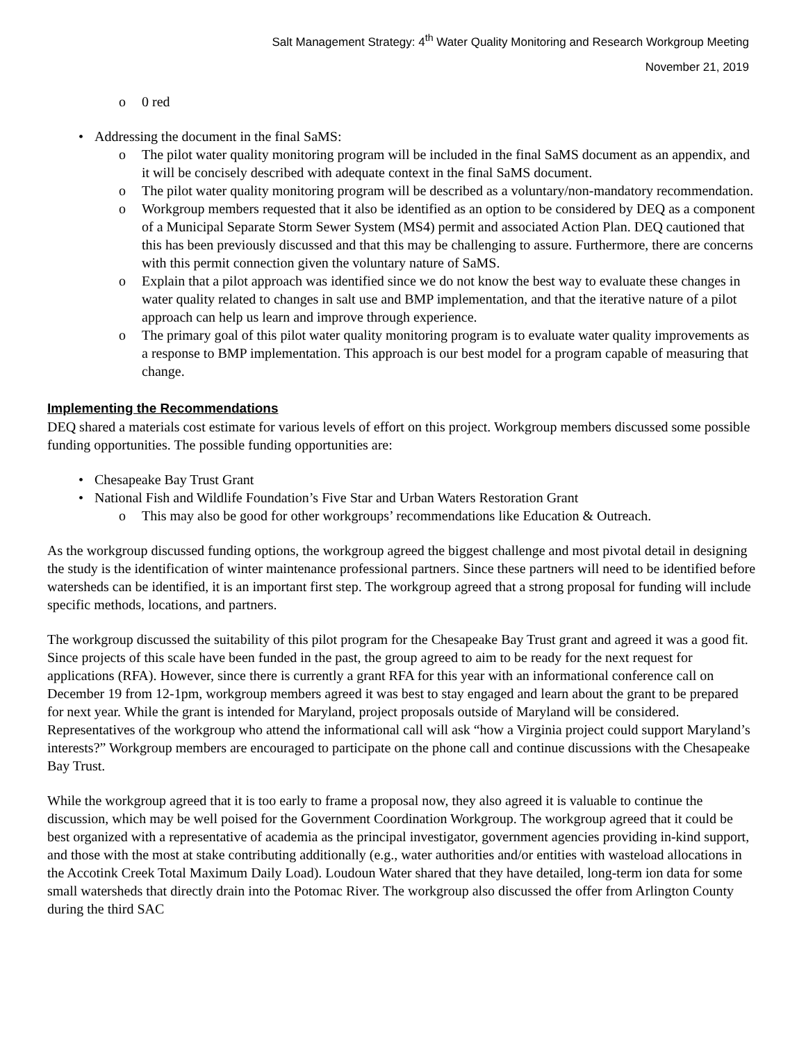Salt Management Strategy: 4<sup>th</sup> Water Quality Monitoring and Research Workgroup Meeting
November 21, 2019
o 0 red
• Addressing the document in the final SaMS:
o The pilot water quality monitoring program will be included in the final SaMS document as an appendix, and it will be concisely described with adequate context in the final SaMS document.
o The pilot water quality monitoring program will be described as a voluntary/non-mandatory recommendation.
o Workgroup members requested that it also be identified as an option to be considered by DEQ as a component of a Municipal Separate Storm Sewer System (MS4) permit and associated Action Plan. DEQ cautioned that this has been previously discussed and that this may be challenging to assure. Furthermore, there are concerns with this permit connection given the voluntary nature of SaMS.
o Explain that a pilot approach was identified since we do not know the best way to evaluate these changes in water quality related to changes in salt use and BMP implementation, and that the iterative nature of a pilot approach can help us learn and improve through experience.
o The primary goal of this pilot water quality monitoring program is to evaluate water quality improvements as a response to BMP implementation. This approach is our best model for a program capable of measuring that change.
Implementing the Recommendations
DEQ shared a materials cost estimate for various levels of effort on this project. Workgroup members discussed some possible funding opportunities. The possible funding opportunities are:
• Chesapeake Bay Trust Grant
• National Fish and Wildlife Foundation’s Five Star and Urban Waters Restoration Grant
o This may also be good for other workgroups’ recommendations like Education & Outreach.
As the workgroup discussed funding options, the workgroup agreed the biggest challenge and most pivotal detail in designing the study is the identification of winter maintenance professional partners. Since these partners will need to be identified before watersheds can be identified, it is an important first step. The workgroup agreed that a strong proposal for funding will include specific methods, locations, and partners.
The workgroup discussed the suitability of this pilot program for the Chesapeake Bay Trust grant and agreed it was a good fit. Since projects of this scale have been funded in the past, the group agreed to aim to be ready for the next request for applications (RFA). However, since there is currently a grant RFA for this year with an informational conference call on December 19 from 12-1pm, workgroup members agreed it was best to stay engaged and learn about the grant to be prepared for next year. While the grant is intended for Maryland, project proposals outside of Maryland will be considered. Representatives of the workgroup who attend the informational call will ask “how a Virginia project could support Maryland’s interests?” Workgroup members are encouraged to participate on the phone call and continue discussions with the Chesapeake Bay Trust.
While the workgroup agreed that it is too early to frame a proposal now, they also agreed it is valuable to continue the discussion, which may be well poised for the Government Coordination Workgroup. The workgroup agreed that it could be best organized with a representative of academia as the principal investigator, government agencies providing in-kind support, and those with the most at stake contributing additionally (e.g., water authorities and/or entities with wasteload allocations in the Accotink Creek Total Maximum Daily Load). Loudoun Water shared that they have detailed, long-term ion data for some small watersheds that directly drain into the Potomac River. The workgroup also discussed the offer from Arlington County during the third SAC